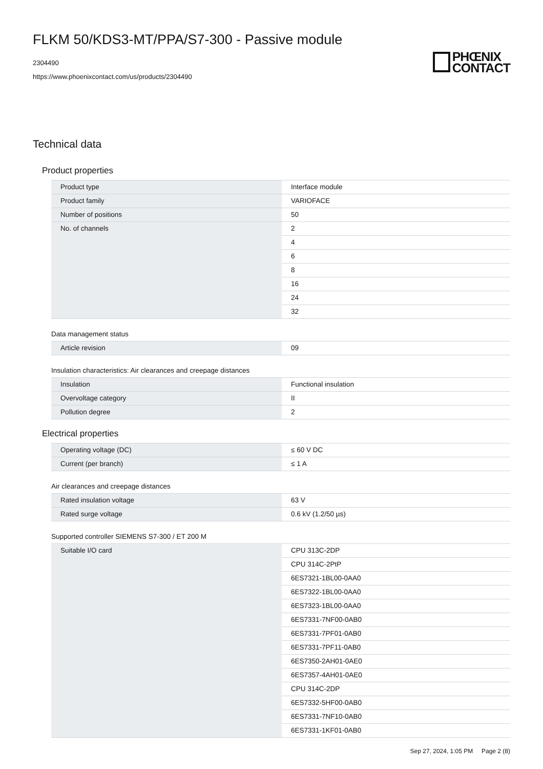FLKM 50/KDS3-MT/PPA/S7-300 - Passive module
2304490
https://www.phoenixcontact.com/us/products/2304490
PHŒNIX
CONTACT
Technical data
Product properties
| Product type | Interface module |
| Product family | VARIOFACE |
| Number of positions | 50 |
| No. of channels | 2 |
| | 4 |
| | 6 |
| | 8 |
| | 16 |
| | 24 |
| | 32 |
Data management status
| Article revision | 09 |
Insulation characteristics: Air clearances and creepage distances
| Insulation | Functional insulation |
| Overvoltage category | II |
| Pollution degree | 2 |
Electrical properties
| Operating voltage (DC) | ≤ 60 V DC |
| Current (per branch) | ≤ 1 A |
Air clearances and creepage distances
| Rated insulation voltage | 63 V |
| Rated surge voltage | 0.6 kV (1.2/50 µs) |
Supported controller SIEMENS S7-300 / ET 200 M
| Suitable I/O card | CPU 313C-2DP |
| | CPU 314C-2PtP |
| | 6ES7321-1BL00-0AA0 |
| | 6ES7322-1BL00-0AA0 |
| | 6ES7323-1BL00-0AA0 |
| | 6ES7331-7NF00-0AB0 |
| | 6ES7331-7PF01-0AB0 |
| | 6ES7331-7PF11-0AB0 |
| | 6ES7350-2AH01-0AE0 |
| | 6ES7357-4AH01-0AE0 |
| | CPU 314C-2DP |
| | 6ES7332-5HF00-0AB0 |
| | 6ES7331-7NF10-0AB0 |
| | 6ES7331-1KF01-0AB0 |
Sep 27, 2024, 1:05 PM Page 2 (8)